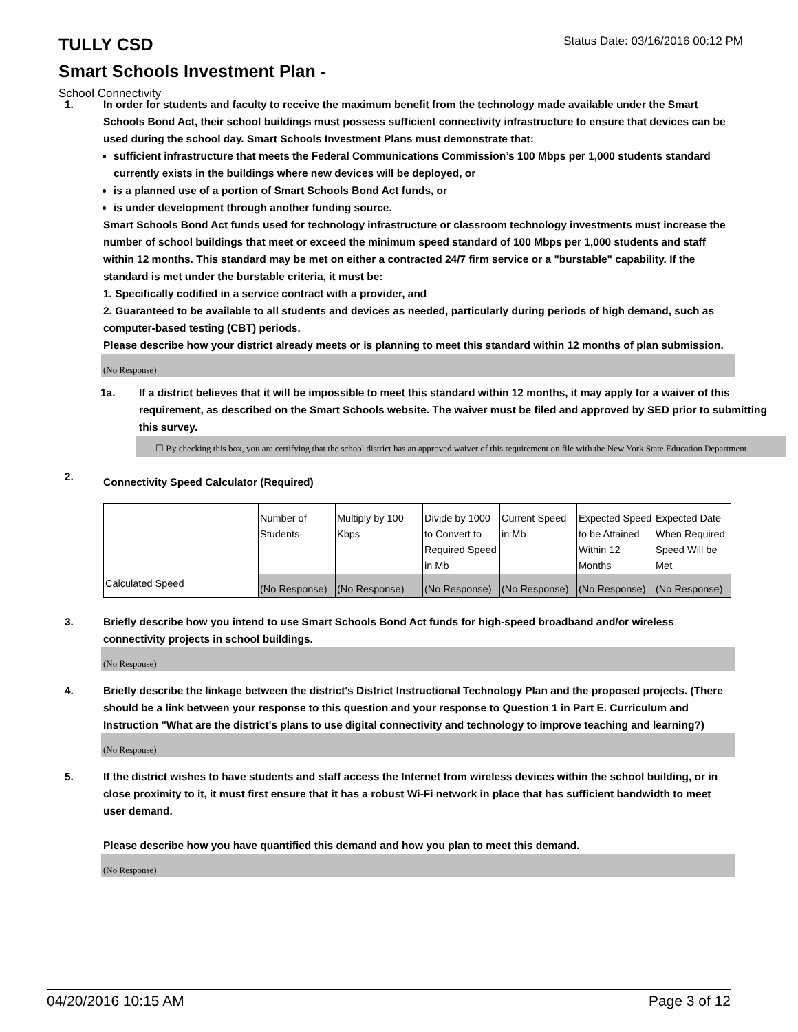TULLY CSD Status Date: 03/16/2016 00:12 PM
Smart Schools Investment Plan -
School Connectivity
1. In order for students and faculty to receive the maximum benefit from the technology made available under the Smart Schools Bond Act, their school buildings must possess sufficient connectivity infrastructure to ensure that devices can be used during the school day. Smart Schools Investment Plans must demonstrate that:
sufficient infrastructure that meets the Federal Communications Commission’s 100 Mbps per 1,000 students standard currently exists in the buildings where new devices will be deployed, or
is a planned use of a portion of Smart Schools Bond Act funds, or
is under development through another funding source.
Smart Schools Bond Act funds used for technology infrastructure or classroom technology investments must increase the number of school buildings that meet or exceed the minimum speed standard of 100 Mbps per 1,000 students and staff within 12 months. This standard may be met on either a contracted 24/7 firm service or a "burstable" capability. If the standard is met under the burstable criteria, it must be:
1. Specifically codified in a service contract with a provider, and
2. Guaranteed to be available to all students and devices as needed, particularly during periods of high demand, such as computer-based testing (CBT) periods.
Please describe how your district already meets or is planning to meet this standard within 12 months of plan submission.
(No Response)
1a. If a district believes that it will be impossible to meet this standard within 12 months, it may apply for a waiver of this requirement, as described on the Smart Schools website. The waiver must be filed and approved by SED prior to submitting this survey.
☐ By checking this box, you are certifying that the school district has an approved waiver of this requirement on file with the New York State Education Department.
2.
Connectivity Speed Calculator (Required)
| | Number of Students | Multiply by 100 Kbps | Divide by 1000 to Convert to Required Speed in Mb | Current Speed in Mb | Expected Speed to be Attained Within 12 Months | Expected Date When Required Speed Will be Met |
| Calculated Speed | (No Response) | (No Response) | (No Response) | (No Response) | (No Response) | (No Response) |
3. Briefly describe how you intend to use Smart Schools Bond Act funds for high-speed broadband and/or wireless connectivity projects in school buildings.
(No Response)
4. Briefly describe the linkage between the district's District Instructional Technology Plan and the proposed projects. (There should be a link between your response to this question and your response to Question 1 in Part E. Curriculum and Instruction "What are the district's plans to use digital connectivity and technology to improve teaching and learning?)
(No Response)
5. If the district wishes to have students and staff access the Internet from wireless devices within the school building, or in close proximity to it, it must first ensure that it has a robust Wi-Fi network in place that has sufficient bandwidth to meet user demand.
Please describe how you have quantified this demand and how you plan to meet this demand.
(No Response)
04/20/2016 10:15 AM Page 3 of 12